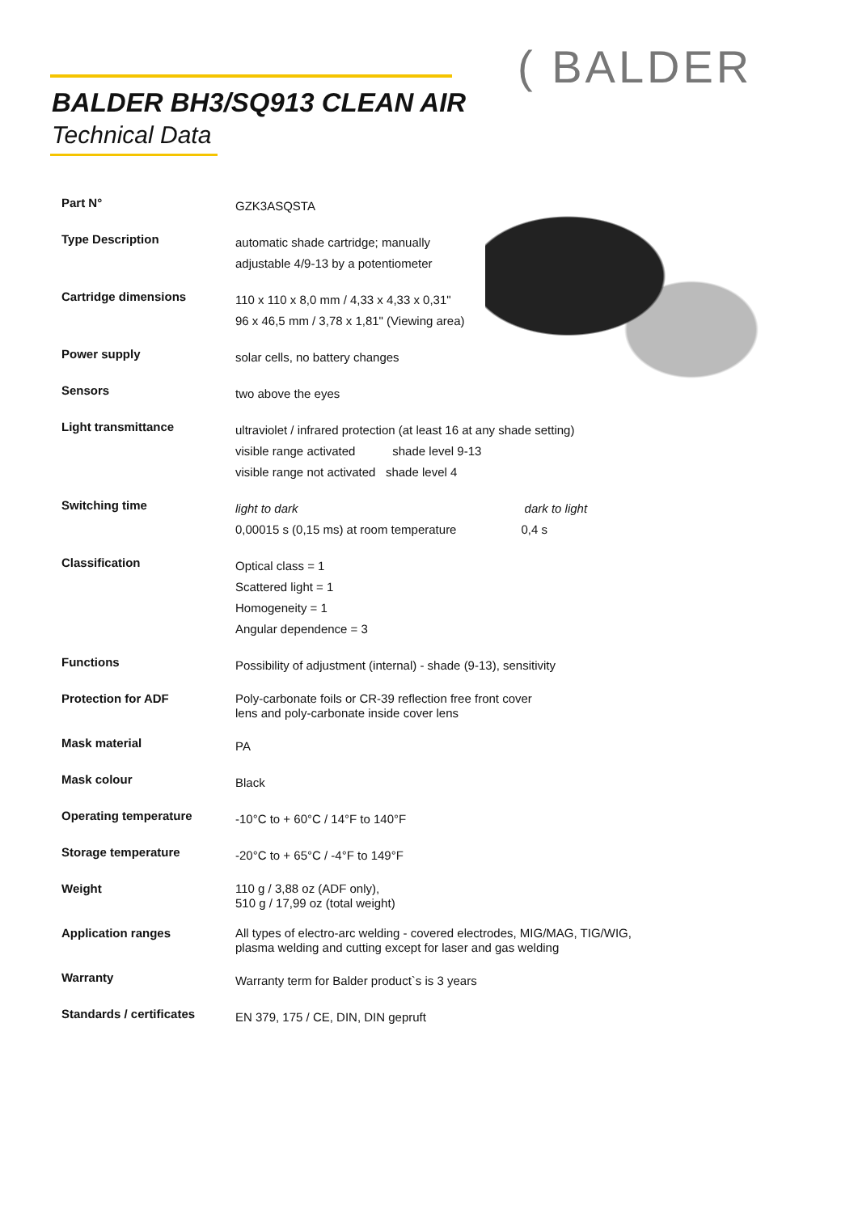BALDER BH3/SQ913 CLEAN AIR
Technical Data
( BALDER
| Part N° | GZK3ASQSTA |
| Type Description | automatic shade cartridge; manually adjustable 4/9-13 by a potentiometer |
| Cartridge dimensions | 110 x 110 x 8,0 mm / 4,33 x 4,33 x 0,31" 96 x 46,5 mm / 3,78 x 1,81" (Viewing area) |
| Power supply | solar cells, no battery changes |
| Sensors | two above the eyes |
| Light transmittance | ultraviolet / infrared protection (at least 16 at any shade setting) visible range activated shade level 9-13 visible range not activated shade level 4 |
| Switching time | light to dark dark to light 0,00015 s (0,15 ms) at room temperature 0,4 s |
| Classification | Optical class = 1 Scattered light = 1 Homogeneity = 1 Angular dependence = 3 |
| Functions | Possibility of adjustment (internal) - shade (9-13), sensitivity |
| Protection for ADF | Poly-carbonate foils or CR-39 reflection free front cover lens and poly-carbonate inside cover lens |
| Mask material | PA |
| Mask colour | Black |
| Operating temperature | -10°C to + 60°C / 14°F to 140°F |
| Storage temperature | -20°C to + 65°C / -4°F to 149°F |
| Weight | 110 g / 3,88 oz (ADF only), 510 g / 17,99 oz (total weight) |
| Application ranges | All types of electro-arc welding - covered electrodes, MIG/MAG, TIG/WIG, plasma welding and cutting except for laser and gas welding |
| Warranty | Warranty term for Balder product`s is 3 years |
| Standards / certificates | EN 379, 175 / CE, DIN, DIN gepruft |